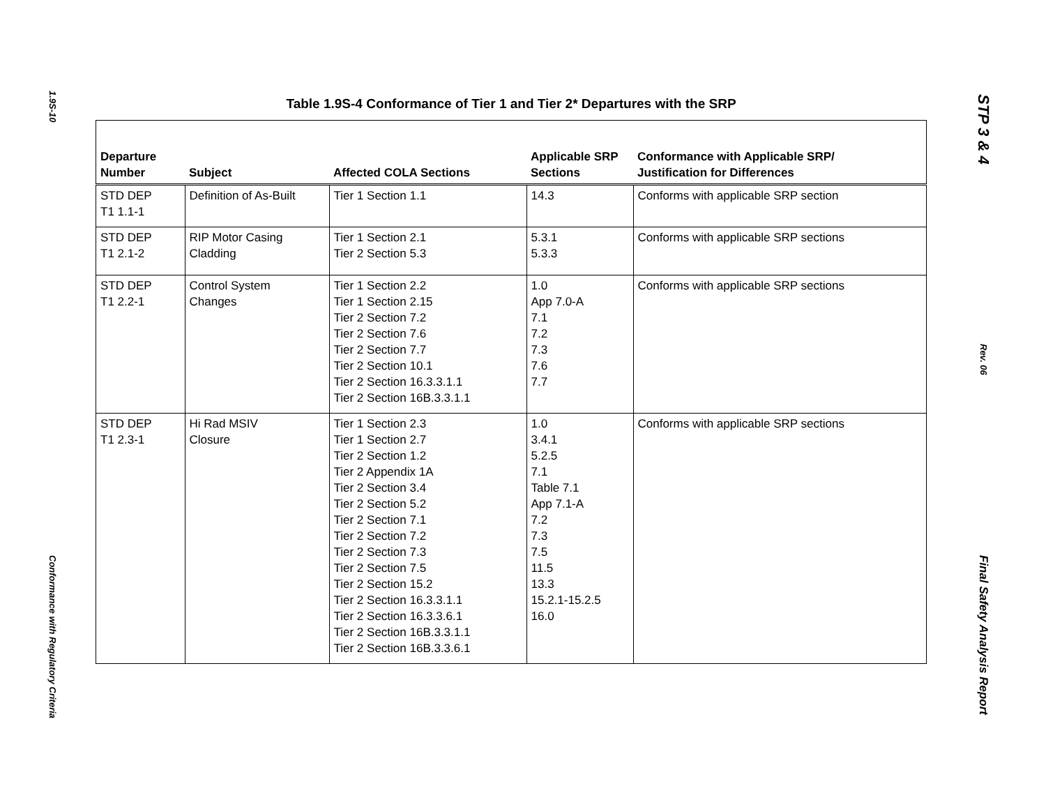1.9S-10
Conformance with Regulatory Criteria
Table 1.9S-4 Conformance of Tier 1 and Tier 2* Departures with the SRP
| Departure Number | Subject | Affected COLA Sections | Applicable SRP Sections | Conformance with Applicable SRP/ Justification for Differences |
| --- | --- | --- | --- | --- |
| STD DEP T1 1.1-1 | Definition of As-Built | Tier 1 Section 1.1 | 14.3 | Conforms with applicable SRP section |
| STD DEP T1 2.1-2 | RIP Motor Casing Cladding | Tier 1 Section 2.1 Tier 2 Section 5.3 | 5.3.1 5.3.3 | Conforms with applicable SRP sections |
| STD DEP T1 2.2-1 | Control System Changes | Tier 1 Section 2.2 Tier 1 Section 2.15 Tier 2 Section 7.2 Tier 2 Section 7.6 Tier 2 Section 7.7 Tier 2 Section 10.1 Tier 2 Section 16.3.3.1.1 Tier 2 Section 16B.3.3.1.1 | 1.0 App 7.0-A 7.1 7.2 7.3 7.6 7.7 | Conforms with applicable SRP sections |
| STD DEP T1 2.3-1 | Hi Rad MSIV Closure | Tier 1 Section 2.3 Tier 1 Section 2.7 Tier 2 Section 1.2 Tier 2 Appendix 1A Tier 2 Section 3.4 Tier 2 Section 5.2 Tier 2 Section 7.1 Tier 2 Section 7.2 Tier 2 Section 7.3 Tier 2 Section 7.5 Tier 2 Section 15.2 Tier 2 Section 16.3.3.1.1 Tier 2 Section 16.3.3.6.1 Tier 2 Section 16B.3.3.1.1 Tier 2 Section 16B.3.3.6.1 | 1.0 3.4.1 5.2.5 7.1 Table 7.1 App 7.1-A 7.2 7.3 7.5 11.5 13.3 15.2.1-15.2.5 16.0 | Conforms with applicable SRP sections |
STP 3 & 4
Rev. 06
Final Safety Analysis Report